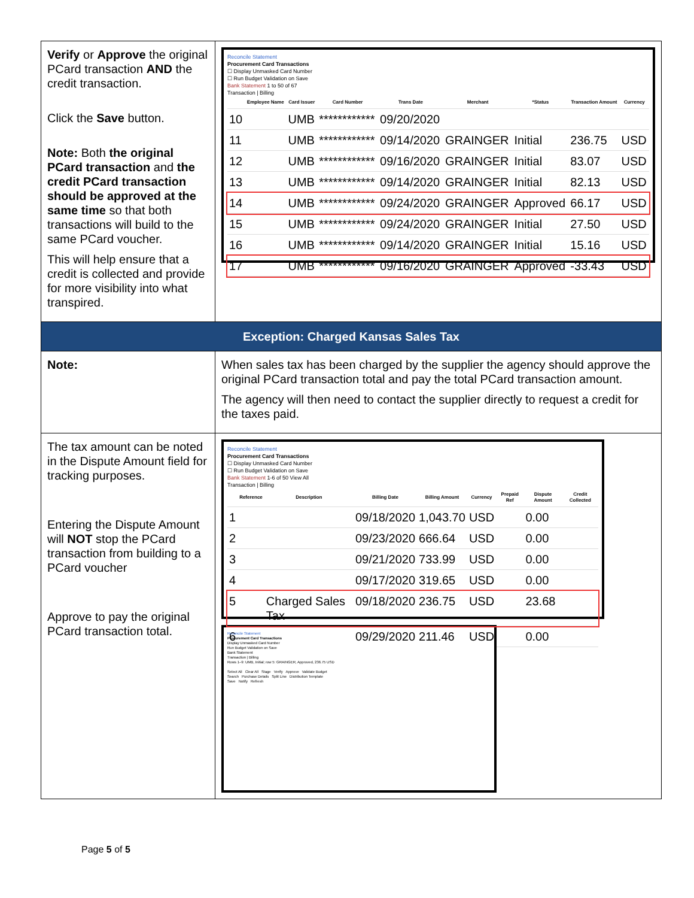| Verify or Approve the original PCard transaction AND the credit transaction. Click the Save button. Note: Both the original PCard transaction and the credit PCard transaction should be approved at the same time so that both transactions will build to the same PCard voucher. This will help ensure that a credit is collected and provide for more visibility into what transpired. | Reconcile Statement Procurement Card Transactions ☐ Display Unmasked Card Number ☐ Run Budget Validation on Save Bank Statement 1 to 50 of 67 Transaction / Billing / / Employee Name / Card Issuer / Card Number / Trans Date / Merchant / *Status / Transaction Amount / Currency / / --- / --- / --- / --- / --- / --- / --- / --- / --- / / 10 / / UMB / ************ / 09/20/2020 / / / / / / 11 / / UMB / ************ / 09/14/2020 / GRAINGER / Initial / 236.75 / USD / / 12 / / UMB / ************ / 09/16/2020 / GRAINGER / Initial / 83.07 / USD / / 13 / / UMB / ************ / 09/14/2020 / GRAINGER / Initial / 82.13 / USD / / 14 / / UMB / ************ / 09/24/2020 / GRAINGER / Approved / 66.17 / USD / / 15 / / UMB / ************ / 09/24/2020 / GRAINGER / Initial / 27.50 / USD / / 16 / / UMB / ************ / 09/14/2020 / GRAINGER / Initial / 15.16 / USD / / 17 / / UMB / ************ / 09/16/2020 / GRAINGER / Approved / -33.43 / USD / |
| Exception: Charged Kansas Sales Tax | |
| Note: | When sales tax has been charged by the supplier the agency should approve the original PCard transaction total and pay the total PCard transaction amount. The agency will then need to contact the supplier directly to request a credit for the taxes paid. |
| The tax amount can be noted in the Dispute Amount field for tracking purposes. Entering the Dispute Amount will NOT stop the PCard transaction from building to a PCard voucher Approve to pay the original PCard transaction total. | Reconcile Statement Procurement Card Transactions ☐ Display Unmasked Card Number ☐ Run Budget Validation on Save Bank Statement 1-6 of 50 View All Transaction / Billing / / Reference / Description / Billing Date / Billing Amount / Currency / Prepaid Ref / Dispute Amount / Credit Collected / / --- / --- / --- / --- / --- / --- / --- / --- / --- / / 1 / / / 09/18/2020 / 1,043.70 / USD / / 0.00 / / / 2 / / / 09/23/2020 / 666.64 / USD / / 0.00 / / / 3 / / / 09/21/2020 / 733.99 / USD / / 0.00 / / / 4 / / / 09/17/2020 / 319.65 / USD / / 0.00 / / / 5 / / Charged Sales Tax / 09/18/2020 / 236.75 / USD / / 23.68 / / / 6 / / / 09/29/2020 / 211.46 / USD / / 0.00 / / Reconcile Statement Procurement Card Transactions Display Unmasked Card Number Run Budget Validation on Save Bank Statement Transaction / Billing Rows 1–9: UMB, Initial; row 5: GRAINGER, Approved, 236.75 USD Select All Clear All Stage Verify Approve Validate Budget Search Purchase Details Split Line Distribution Template Save Notify Refresh |
Page 5 of 5